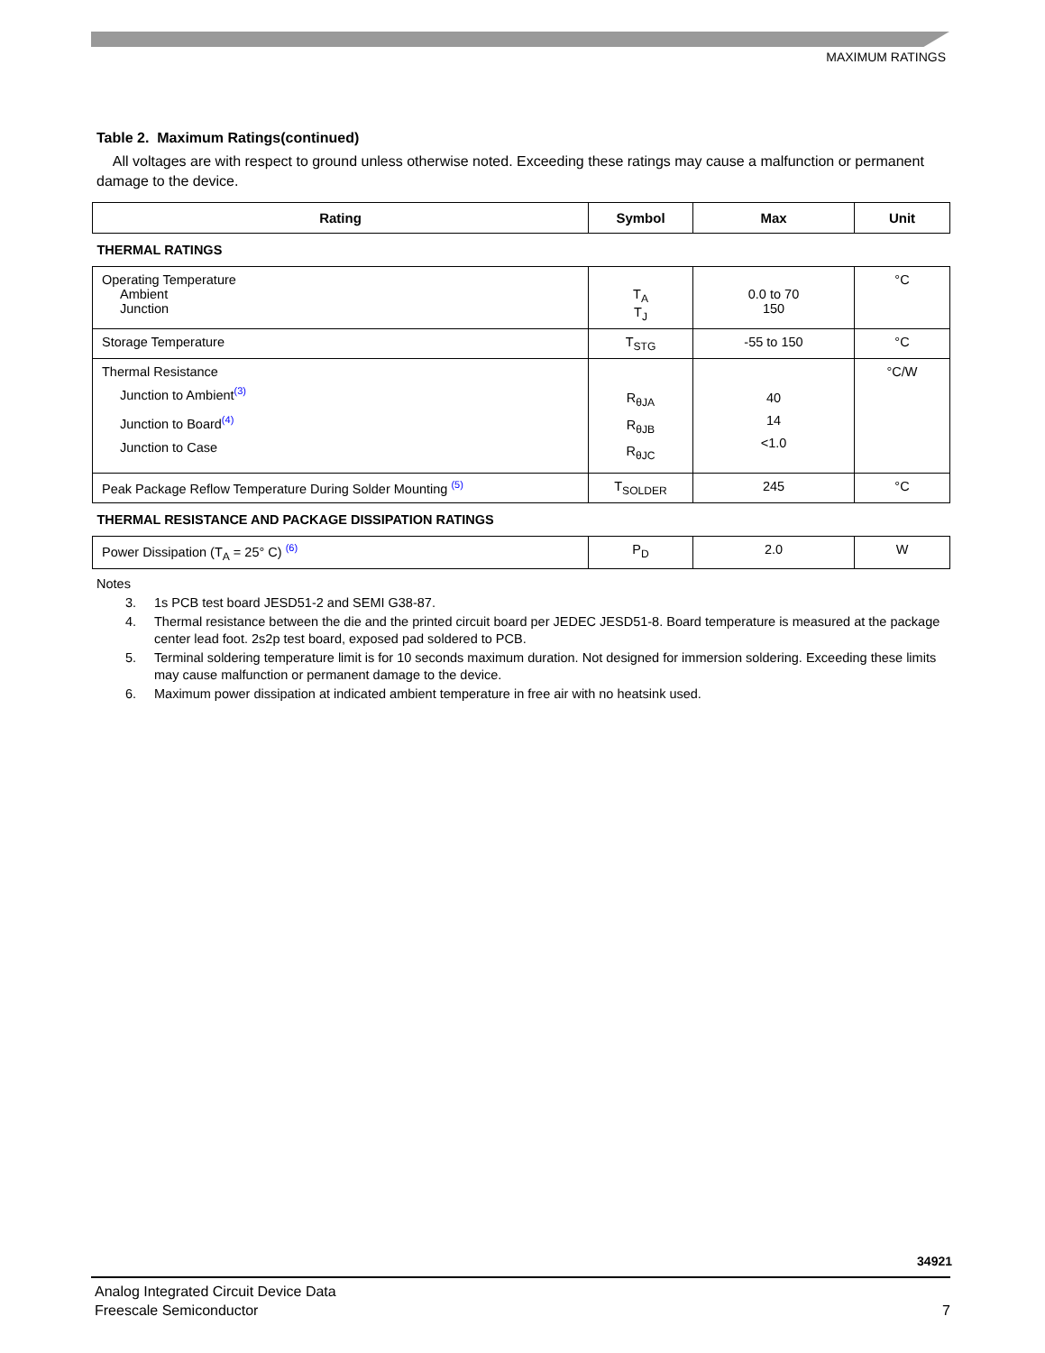MAXIMUM RATINGS
Table 2. Maximum Ratings(continued)
All voltages are with respect to ground unless otherwise noted. Exceeding these ratings may cause a malfunction or permanent damage to the device.
| Rating | Symbol | Max | Unit |
| --- | --- | --- | --- |
| THERMAL RATINGS | | | |
| Operating Temperature Ambient Junction | T<sub>A</sub> T<sub>J</sub> | 0.0 to 70 150 | °C |
| Storage Temperature | T<sub>STG</sub> | -55 to 150 | °C |
| Thermal Resistance Junction to Ambient<sup>(3)</sup> Junction to Board<sup>(4)</sup> Junction to Case | R<sub>θJA</sub> R<sub>θJB</sub> R<sub>θJC</sub> | 40 14 <1.0 | °C/W |
| Peak Package Reflow Temperature During Solder Mounting <sup>(5)</sup> | T<sub>SOLDER</sub> | 245 | °C |
| THERMAL RESISTANCE AND PACKAGE DISSIPATION RATINGS | | | |
| Power Dissipation (T<sub>A</sub> = 25° C) <sup>(6)</sup> | P<sub>D</sub> | 2.0 | W |
Notes
3. 1s PCB test board JESD51-2 and SEMI G38-87.
4. Thermal resistance between the die and the printed circuit board per JEDEC JESD51-8. Board temperature is measured at the package center lead foot. 2s2p test board, exposed pad soldered to PCB.
5. Terminal soldering temperature limit is for 10 seconds maximum duration. Not designed for immersion soldering. Exceeding these limits may cause malfunction or permanent damage to the device.
6. Maximum power dissipation at indicated ambient temperature in free air with no heatsink used.
34921
Analog Integrated Circuit Device Data
Freescale Semiconductor 7